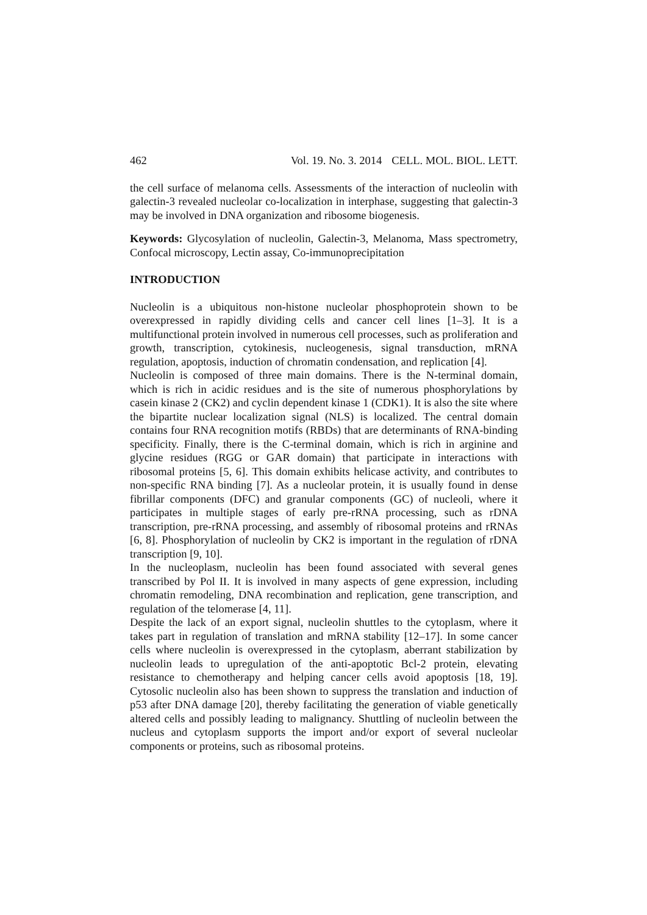462 Vol. 19. No. 3. 2014 CELL. MOL. BIOL. LETT.
the cell surface of melanoma cells. Assessments of the interaction of nucleolin with galectin-3 revealed nucleolar co-localization in interphase, suggesting that galectin-3 may be involved in DNA organization and ribosome biogenesis.
Keywords: Glycosylation of nucleolin, Galectin-3, Melanoma, Mass spectrometry, Confocal microscopy, Lectin assay, Co-immunoprecipitation
INTRODUCTION
Nucleolin is a ubiquitous non-histone nucleolar phosphoprotein shown to be overexpressed in rapidly dividing cells and cancer cell lines [1–3]. It is a multifunctional protein involved in numerous cell processes, such as proliferation and growth, transcription, cytokinesis, nucleogenesis, signal transduction, mRNA regulation, apoptosis, induction of chromatin condensation, and replication [4].
Nucleolin is composed of three main domains. There is the N-terminal domain, which is rich in acidic residues and is the site of numerous phosphorylations by casein kinase 2 (CK2) and cyclin dependent kinase 1 (CDK1). It is also the site where the bipartite nuclear localization signal (NLS) is localized. The central domain contains four RNA recognition motifs (RBDs) that are determinants of RNA-binding specificity. Finally, there is the C-terminal domain, which is rich in arginine and glycine residues (RGG or GAR domain) that participate in interactions with ribosomal proteins [5, 6]. This domain exhibits helicase activity, and contributes to non-specific RNA binding [7]. As a nucleolar protein, it is usually found in dense fibrillar components (DFC) and granular components (GC) of nucleoli, where it participates in multiple stages of early pre-rRNA processing, such as rDNA transcription, pre-rRNA processing, and assembly of ribosomal proteins and rRNAs [6, 8]. Phosphorylation of nucleolin by CK2 is important in the regulation of rDNA transcription [9, 10].
In the nucleoplasm, nucleolin has been found associated with several genes transcribed by Pol II. It is involved in many aspects of gene expression, including chromatin remodeling, DNA recombination and replication, gene transcription, and regulation of the telomerase [4, 11].
Despite the lack of an export signal, nucleolin shuttles to the cytoplasm, where it takes part in regulation of translation and mRNA stability [12–17]. In some cancer cells where nucleolin is overexpressed in the cytoplasm, aberrant stabilization by nucleolin leads to upregulation of the anti-apoptotic Bcl-2 protein, elevating resistance to chemotherapy and helping cancer cells avoid apoptosis [18, 19]. Cytosolic nucleolin also has been shown to suppress the translation and induction of p53 after DNA damage [20], thereby facilitating the generation of viable genetically altered cells and possibly leading to malignancy. Shuttling of nucleolin between the nucleus and cytoplasm supports the import and/or export of several nucleolar components or proteins, such as ribosomal proteins.